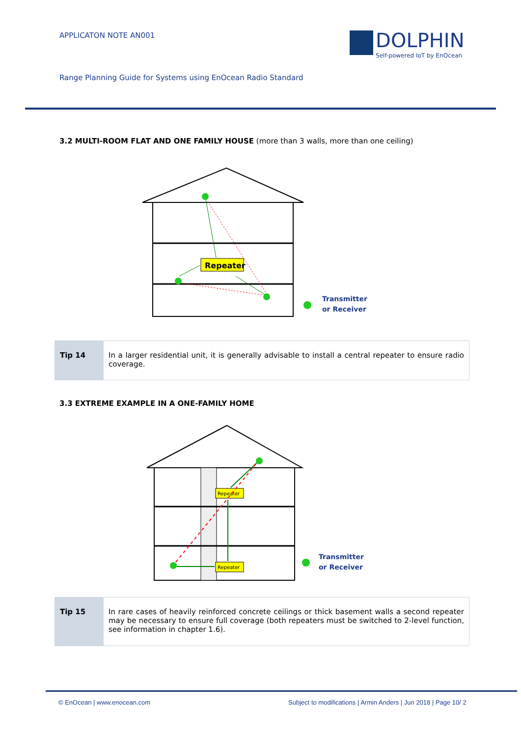APPLICATON NOTE AN001
DOLPHIN
Self-powered IoT by EnOcean
Range Planning Guide for Systems using EnOcean Radio Standard
3.2 MULTI-ROOM FLAT AND ONE FAMILY HOUSE (more than 3 walls, more than one ceiling)
Repeater
Transmitter
or Receiver
Tip 14 In a larger residential unit, it is generally advisable to install a central repeater to ensure radio coverage.
3.3 EXTREME EXAMPLE IN A ONE-FAMILY HOME
Repeater
Repeater
Transmitter
or Receiver
Tip 15 In rare cases of heavily reinforced concrete ceilings or thick basement walls a second repeater may be necessary to ensure full coverage (both repeaters must be switched to 2-level function, see information in chapter 1.6).
© EnOcean | www.enocean.com
Subject to modifications | Armin Anders | Jun 2018 | Page 10/ 2